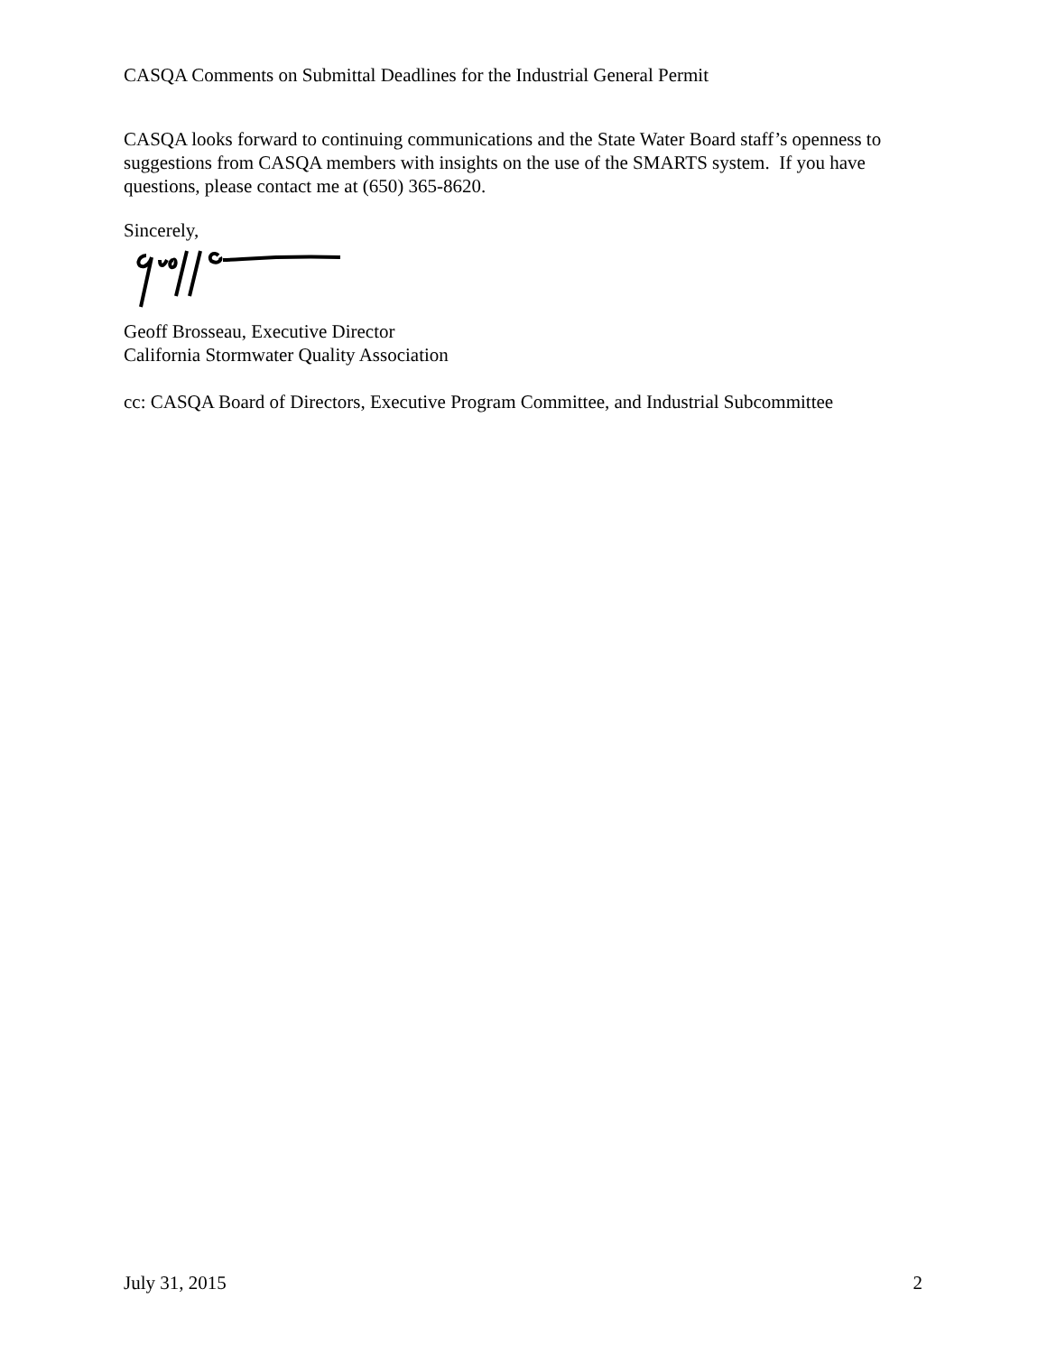CASQA Comments on Submittal Deadlines for the Industrial General Permit
CASQA looks forward to continuing communications and the State Water Board staff’s openness to suggestions from CASQA members with insights on the use of the SMARTS system. If you have questions, please contact me at (650) 365-8620.
Sincerely,
Geoff Brosseau, Executive Director
California Stormwater Quality Association
cc: CASQA Board of Directors, Executive Program Committee, and Industrial Subcommittee
July 31, 2015 2